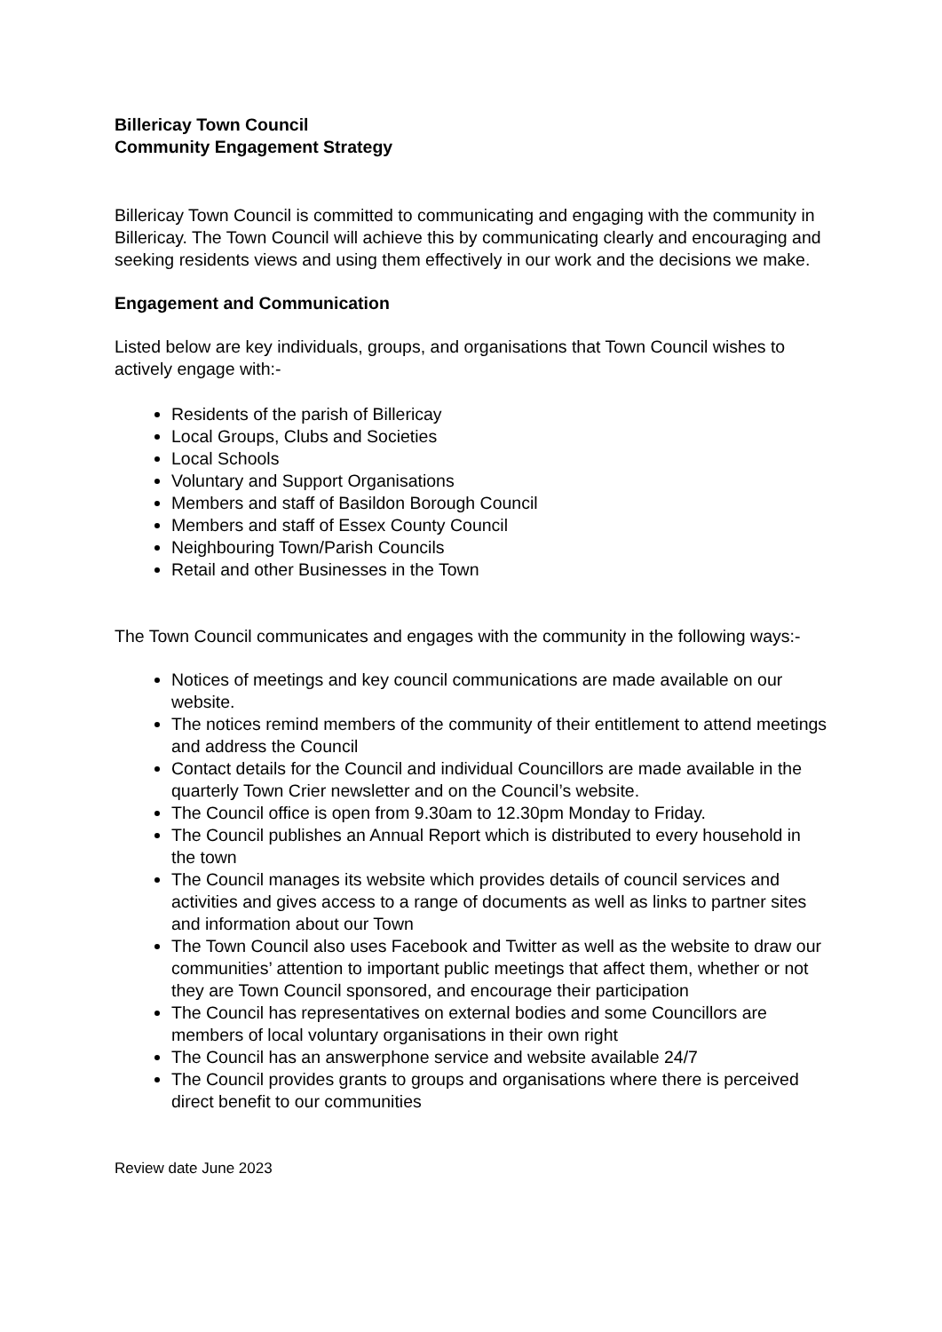Billericay Town Council
Community Engagement Strategy
Billericay Town Council is committed to communicating and engaging with the community in Billericay. The Town Council will achieve this by communicating clearly and encouraging and seeking residents views and using them effectively in our work and the decisions we make.
Engagement and Communication
Listed below are key individuals, groups, and organisations that Town Council wishes to actively engage with:-
Residents of the parish of Billericay
Local Groups, Clubs and Societies
Local Schools
Voluntary and Support Organisations
Members and staff of Basildon Borough Council
Members and staff of Essex County Council
Neighbouring Town/Parish Councils
Retail and other Businesses in the Town
The Town Council communicates and engages with the community in the following ways:-
Notices of meetings and key council communications are made available on our website.
The notices remind members of the community of their entitlement to attend meetings and address the Council
Contact details for the Council and individual Councillors are made available in the quarterly Town Crier newsletter and on the Council’s website.
The Council office is open from 9.30am to 12.30pm Monday to Friday.
The Council publishes an Annual Report which is distributed to every household in the town
The Council manages its website which provides details of council services and activities and gives access to a range of documents as well as links to partner sites and information about our Town
The Town Council also uses Facebook and Twitter as well as the website to draw our communities’ attention to important public meetings that affect them, whether or not they are Town Council sponsored, and encourage their participation
The Council has representatives on external bodies and some Councillors are members of local voluntary organisations in their own right
The Council has an answerphone service and website available 24/7
The Council provides grants to groups and organisations where there is perceived direct benefit to our communities
Review date June 2023